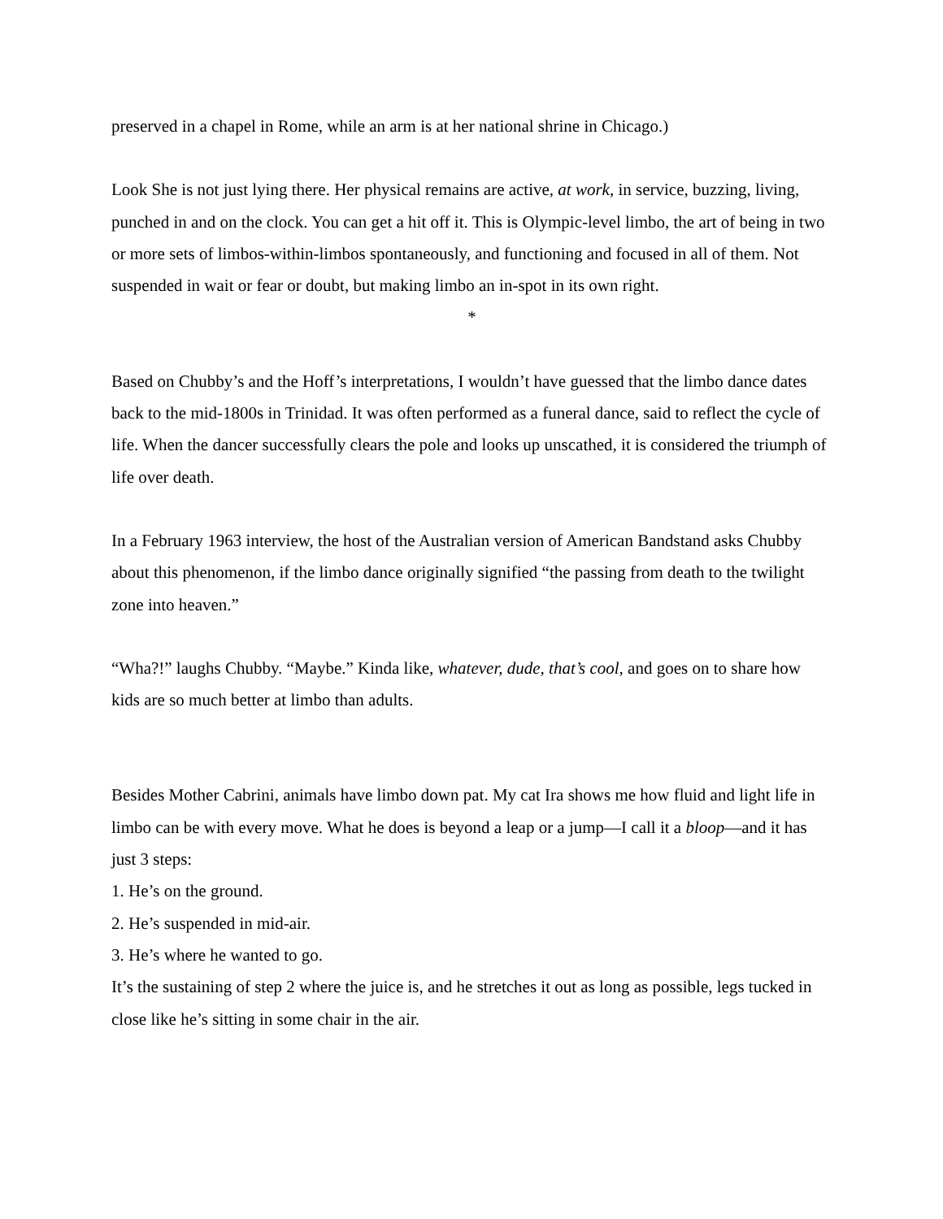preserved in a chapel in Rome, while an arm is at her national shrine in Chicago.)
Look She is not just lying there. Her physical remains are active, at work, in service, buzzing, living, punched in and on the clock. You can get a hit off it. This is Olympic-level limbo, the art of being in two or more sets of limbos-within-limbos spontaneously, and functioning and focused in all of them. Not suspended in wait or fear or doubt, but making limbo an in-spot in its own right.
*
Based on Chubby’s and the Hoff’s interpretations, I wouldn’t have guessed that the limbo dance dates back to the mid-1800s in Trinidad. It was often performed as a funeral dance, said to reflect the cycle of life. When the dancer successfully clears the pole and looks up unscathed, it is considered the triumph of life over death.
In a February 1963 interview, the host of the Australian version of American Bandstand asks Chubby about this phenomenon, if the limbo dance originally signified “the passing from death to the twilight zone into heaven.”
“Wha?!” laughs Chubby. “Maybe.” Kinda like, whatever, dude, that’s cool, and goes on to share how kids are so much better at limbo than adults.
Besides Mother Cabrini, animals have limbo down pat. My cat Ira shows me how fluid and light life in limbo can be with every move. What he does is beyond a leap or a jump—I call it a bloop—and it has just 3 steps:
1. He’s on the ground.
2. He’s suspended in mid-air.
3. He’s where he wanted to go.
It’s the sustaining of step 2 where the juice is, and he stretches it out as long as possible, legs tucked in close like he’s sitting in some chair in the air.